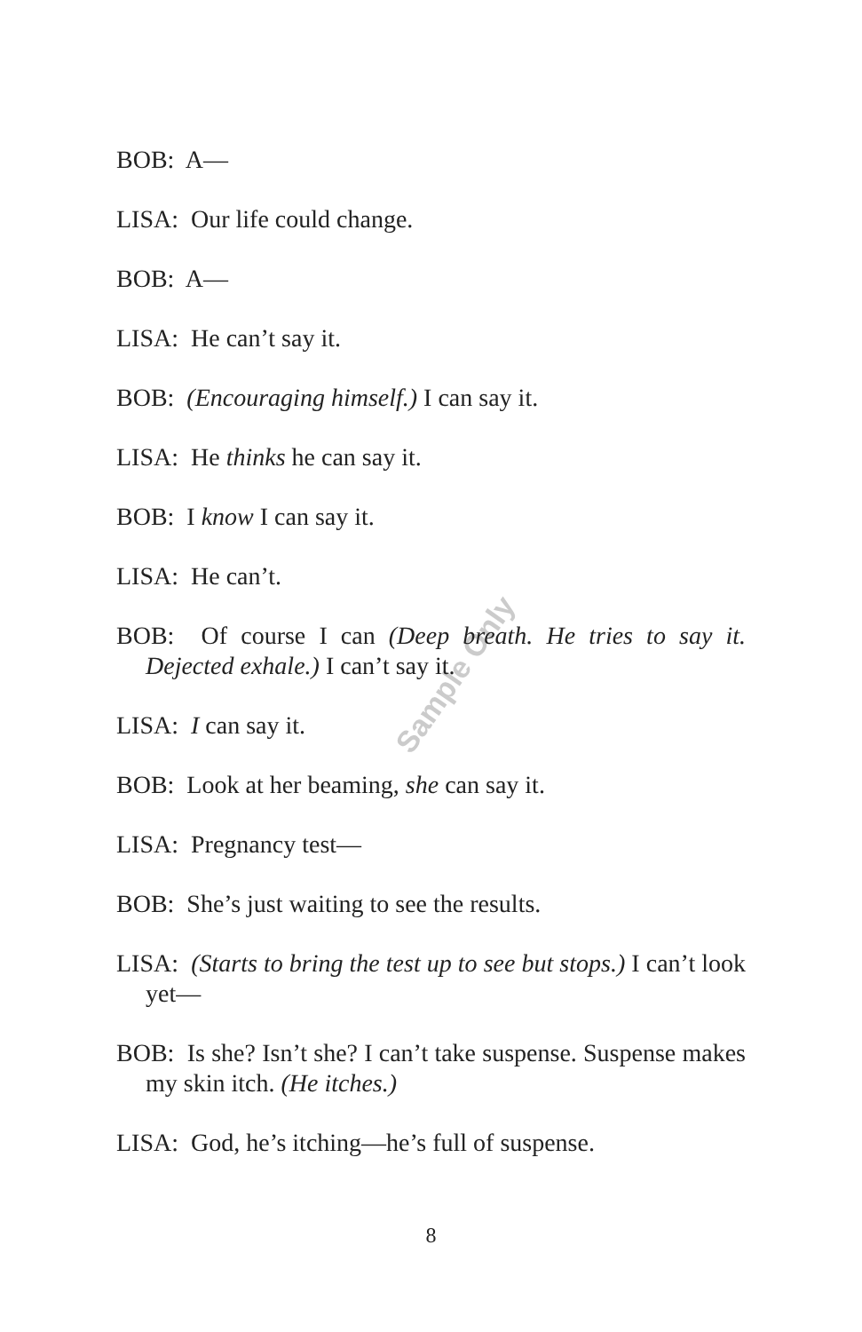Sample Only
BOB: A—
LISA: Our life could change.
BOB: A—
LISA: He can’t say it.
BOB: (Encouraging himself.) I can say it.
LISA: He thinks he can say it.
BOB: I know I can say it.
LISA: He can’t.
BOB: Of course I can (Deep breath. He tries to say it. Dejected exhale.) I can’t say it.
LISA: I can say it.
BOB: Look at her beaming, she can say it.
LISA: Pregnancy test—
BOB: She’s just waiting to see the results.
LISA: (Starts to bring the test up to see but stops.) I can’t look yet—
BOB: Is she? Isn’t she? I can’t take suspense. Suspense makes my skin itch. (He itches.)
LISA: God, he’s itching—he’s full of suspense.
8